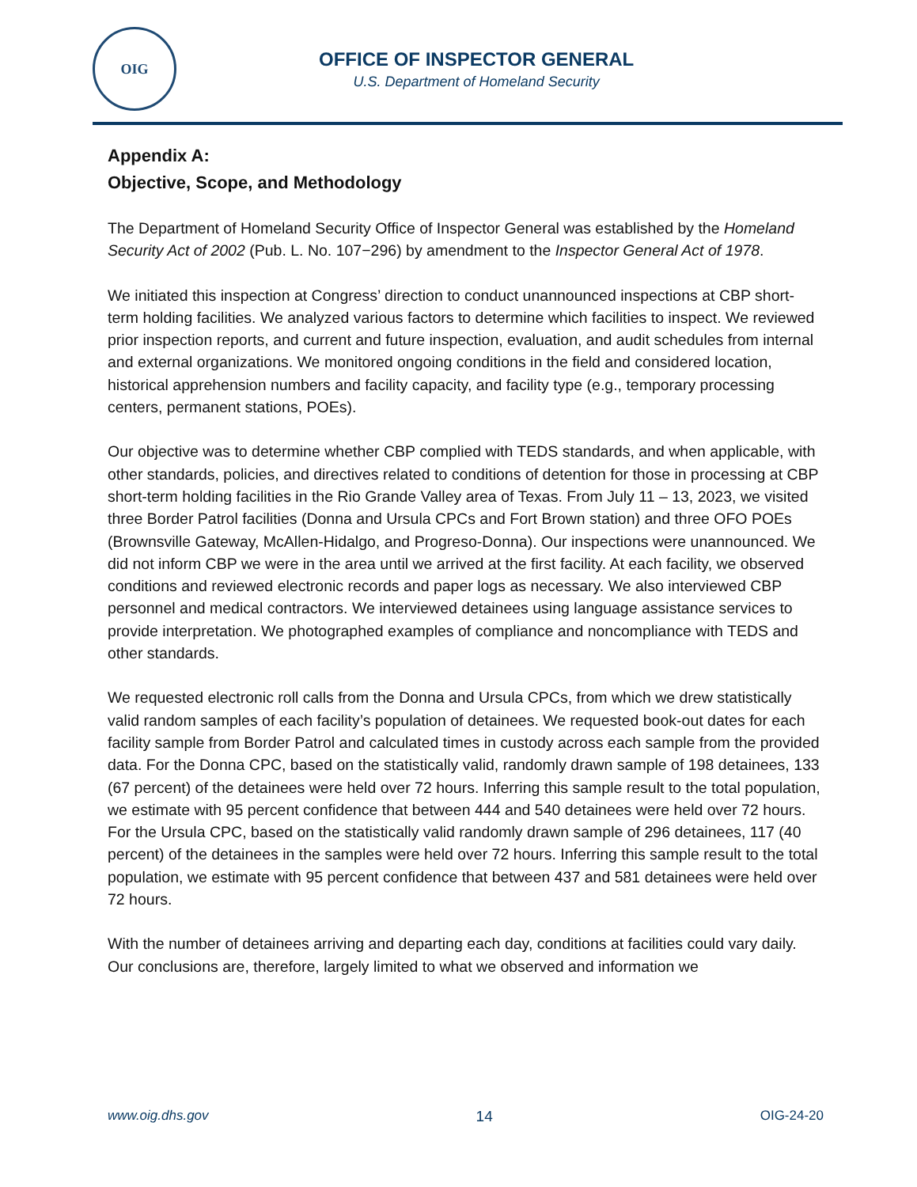OIG
OFFICE OF INSPECTOR GENERAL
U.S. Department of Homeland Security
Appendix A:
Objective, Scope, and Methodology
The Department of Homeland Security Office of Inspector General was established by the Homeland Security Act of 2002 (Pub. L. No. 107−296) by amendment to the Inspector General Act of 1978.
We initiated this inspection at Congress’ direction to conduct unannounced inspections at CBP short-term holding facilities. We analyzed various factors to determine which facilities to inspect. We reviewed prior inspection reports, and current and future inspection, evaluation, and audit schedules from internal and external organizations. We monitored ongoing conditions in the field and considered location, historical apprehension numbers and facility capacity, and facility type (e.g., temporary processing centers, permanent stations, POEs).
Our objective was to determine whether CBP complied with TEDS standards, and when applicable, with other standards, policies, and directives related to conditions of detention for those in processing at CBP short-term holding facilities in the Rio Grande Valley area of Texas. From July 11 – 13, 2023, we visited three Border Patrol facilities (Donna and Ursula CPCs and Fort Brown station) and three OFO POEs (Brownsville Gateway, McAllen-Hidalgo, and Progreso-Donna). Our inspections were unannounced. We did not inform CBP we were in the area until we arrived at the first facility. At each facility, we observed conditions and reviewed electronic records and paper logs as necessary. We also interviewed CBP personnel and medical contractors. We interviewed detainees using language assistance services to provide interpretation. We photographed examples of compliance and noncompliance with TEDS and other standards.
We requested electronic roll calls from the Donna and Ursula CPCs, from which we drew statistically valid random samples of each facility’s population of detainees. We requested book-out dates for each facility sample from Border Patrol and calculated times in custody across each sample from the provided data. For the Donna CPC, based on the statistically valid, randomly drawn sample of 198 detainees, 133 (67 percent) of the detainees were held over 72 hours. Inferring this sample result to the total population, we estimate with 95 percent confidence that between 444 and 540 detainees were held over 72 hours. For the Ursula CPC, based on the statistically valid randomly drawn sample of 296 detainees, 117 (40 percent) of the detainees in the samples were held over 72 hours. Inferring this sample result to the total population, we estimate with 95 percent confidence that between 437 and 581 detainees were held over 72 hours.
With the number of detainees arriving and departing each day, conditions at facilities could vary daily. Our conclusions are, therefore, largely limited to what we observed and information we
www.oig.dhs.gov 14 OIG-24-20